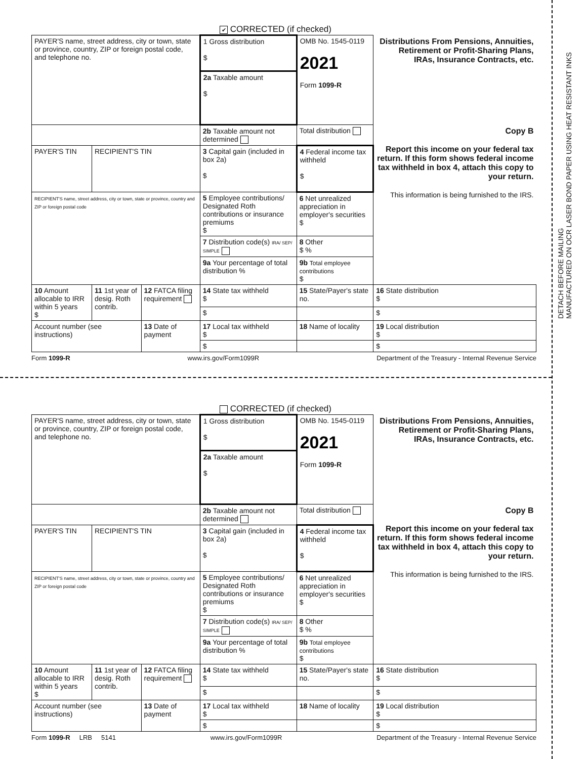DETACH BEFORE MAILING
MANUFACTURED ON OCR LASER BOND PAPER USING HEAT RESISTANT INKS
✔ CORRECTED (if checked)
| PAYER'S name, street address, city or town, state or province, country, ZIP or foreign postal code, and telephone no. | | | 1 Gross distribution $ | OMB No. 1545-0119 2021 Form 1099-R | Distributions From Pensions, Annuities, Retirement or Profit-Sharing Plans, IRAs, Insurance Contracts, etc. |
| | | | 2a Taxable amount $ | | |
| | | | 2b Taxable amount not determined | Total distribution | Copy B Report this income on your federal tax return. If this form shows federal income tax withheld in box 4, attach this copy to your return. This information is being furnished to the IRS. |
| PAYER'S TIN | RECIPIENT'S TIN | | 3 Capital gain (included in box 2a) $ | 4 Federal income tax withheld $ | |
| RECIPIENT'S name, street address, city or town, state or province, country and ZIP or foreign postal code | | | 5 Employee contributions/ Designated Roth contributions or insurance premiums $ | 6 Net unrealized appreciation in employer's securities $ | |
| | | | 7 Distribution code(s) IRA/ SEP/ SIMPLE | 8 Other $ % | |
| | | | 9a Your percentage of total distribution % | 9b Total employee contributions $ | |
| 10 Amount allocable to IRR within 5 years $ | 11 1st year of desig. Roth contrib. | 12 FATCA filing requirement | 14 State tax withheld $ | 15 State/Payer's state no. | 16 State distribution $ |
| | | | $ | | $ |
| Account number (see instructions) | | 13 Date of payment | 17 Local tax withheld $ | 18 Name of locality | 19 Local distribution $ |
| | | | $ | | $ |
Form 1099-R www.irs.gov/Form1099R Department of the Treasury - Internal Revenue Service
CORRECTED (if checked)
| PAYER'S name, street address, city or town, state or province, country, ZIP or foreign postal code, and telephone no. | | | 1 Gross distribution $ | OMB No. 1545-0119 2021 Form 1099-R | Distributions From Pensions, Annuities, Retirement or Profit-Sharing Plans, IRAs, Insurance Contracts, etc. |
| | | | 2a Taxable amount $ | | |
| | | | 2b Taxable amount not determined | Total distribution | Copy B Report this income on your federal tax return. If this form shows federal income tax withheld in box 4, attach this copy to your return. This information is being furnished to the IRS. |
| PAYER'S TIN | RECIPIENT'S TIN | | 3 Capital gain (included in box 2a) $ | 4 Federal income tax withheld $ | |
| RECIPIENT'S name, street address, city or town, state or province, country and ZIP or foreign postal code | | | 5 Employee contributions/ Designated Roth contributions or insurance premiums $ | 6 Net unrealized appreciation in employer's securities $ | |
| | | | 7 Distribution code(s) IRA/ SEP/ SIMPLE | 8 Other $ % | |
| | | | 9a Your percentage of total distribution % | 9b Total employee contributions $ | |
| 10 Amount allocable to IRR within 5 years $ | 11 1st year of desig. Roth contrib. | 12 FATCA filing requirement | 14 State tax withheld $ | 15 State/Payer's state no. | 16 State distribution $ |
| | | | $ | | $ |
| Account number (see instructions) | | 13 Date of payment | 17 Local tax withheld $ | 18 Name of locality | 19 Local distribution $ |
| | | | $ | | $ |
Form 1099-R LRB 5141 www.irs.gov/Form1099R Department of the Treasury - Internal Revenue Service